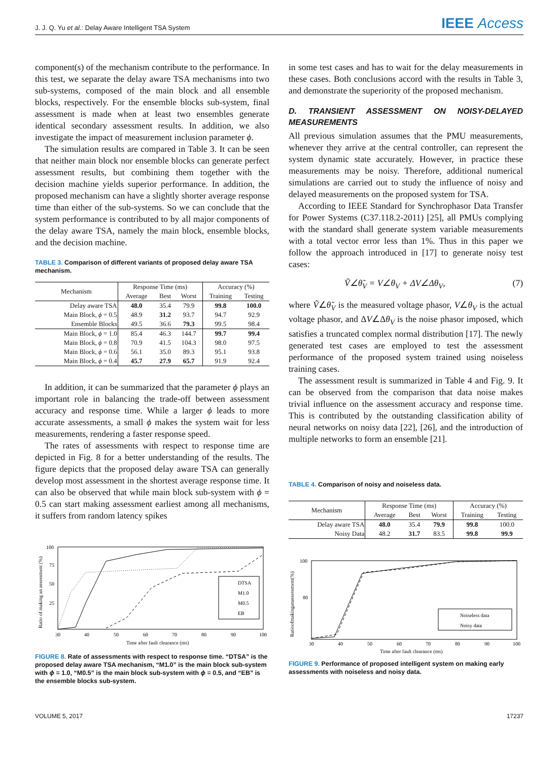J. J. Q. Yu et al.: Delay Aware Intelligent TSA System
IEEE Access
component(s) of the mechanism contribute to the performance. In this test, we separate the delay aware TSA mechanisms into two sub-systems, composed of the main block and all ensemble blocks, respectively. For the ensemble blocks sub-system, final assessment is made when at least two ensembles generate identical secondary assessment results. In addition, we also investigate the impact of measurement inclusion parameter ϕ.
The simulation results are compared in Table 3. It can be seen that neither main block nor ensemble blocks can generate perfect assessment results, but combining them together with the decision machine yields superior performance. In addition, the proposed mechanism can have a slightly shorter average response time than either of the sub-systems. So we can conclude that the system performance is contributed to by all major components of the delay aware TSA, namely the main block, ensemble blocks, and the decision machine.
TABLE 3. Comparison of different variants of proposed delay aware TSA mechanism.
| Mechanism | Response Time (ms) | | | Accuracy (%) | |
| --- | --- | --- | --- | --- | --- |
| | Average | Best | Worst | Training | Testing |
| Delay aware TSA | 48.0 | 35.4 | 79.9 | 99.8 | 100.0 |
| Main Block, ϕ = 0.5 | 48.9 | 31.2 | 93.7 | 94.7 | 92.9 |
| Ensemble Blocks | 49.5 | 36.6 | 79.3 | 99.5 | 98.4 |
| Main Block, ϕ = 1.0 | 85.4 | 46.3 | 144.7 | 99.7 | 99.4 |
| Main Block, ϕ = 0.8 | 70.9 | 41.5 | 104.3 | 98.0 | 97.5 |
| Main Block, ϕ = 0.6 | 56.1 | 35.0 | 89.3 | 95.1 | 93.8 |
| Main Block, ϕ = 0.4 | 45.7 | 27.9 | 65.7 | 91.9 | 92.4 |
In addition, it can be summarized that the parameter ϕ plays an important role in balancing the trade-off between assessment accuracy and response time. While a larger ϕ leads to more accurate assessments, a small ϕ makes the system wait for less measurements, rendering a faster response speed.
The rates of assessments with respect to response time are depicted in Fig. 8 for a better understanding of the results. The figure depicts that the proposed delay aware TSA can generally develop most assessment in the shortest average response time. It can also be observed that while main block sub-system with ϕ = 0.5 can start making assessment earliest among all mechanisms, it suffers from random latency spikes
100
75
50
25
30
40
50
60
70
80
90
100
Time after fault clearance (ms)
Ratio of making an assessment (%)
DTSA
M1.0
M0.5
EB
FIGURE 8. Rate of assessments with respect to response time. “DTSA” is the proposed delay aware TSA mechanism, “M1.0” is the main block sub-system with ϕ = 1.0, “M0.5” is the main block sub-system with ϕ = 0.5, and “EB” is the ensemble blocks sub-system.
in some test cases and has to wait for the delay measurements in these cases. Both conclusions accord with the results in Table 3, and demonstrate the superiority of the proposed mechanism.
D. TRANSIENT ASSESSMENT ON NOISY-DELAYED MEASUREMENTS
All previous simulation assumes that the PMU measurements, whenever they arrive at the central controller, can represent the system dynamic state accurately. However, in practice these measurements may be noisy. Therefore, additional numerical simulations are carried out to study the influence of noisy and delayed measurements on the proposed system for TSA.
According to IEEE Standard for Synchrophasor Data Transfer for Power Systems (C37.118.2-2011) [25], all PMUs complying with the standard shall generate system variable measurements with a total vector error less than 1%. Thus in this paper we follow the approach introduced in [17] to generate noisy test cases:
Ṽ∠θ̃<sub>V</sub> = V∠θ<sub>V</sub> + ΔV∠Δθ<sub>V</sub>, (7)
where Ṽ∠θ̃<sub>V</sub> is the measured voltage phasor, V∠θ<sub>V</sub> is the actual voltage phasor, and ΔV∠Δθ<sub>V</sub> is the noise phasor imposed, which satisfies a truncated complex normal distribution [17]. The newly generated test cases are employed to test the assessment performance of the proposed system trained using noiseless training cases.
The assessment result is summarized in Table 4 and Fig. 9. It can be observed from the comparison that data noise makes trivial influence on the assessment accuracy and response time. This is contributed by the outstanding classification ability of neural networks on noisy data [22], [26], and the introduction of multiple networks to form an ensemble [21].
TABLE 4. Comparison of noisy and noiseless data.
| Mechanism | Response Time (ms) | | | Accuracy (%) | |
| --- | --- | --- | --- | --- | --- |
| | Average | Best | Worst | Training | Testing |
| Delay aware TSA | 48.0 | 35.4 | 79.9 | 99.8 | 100.0 |
| Noisy Data | 48.2 | 31.7 | 83.5 | 99.8 | 99.9 |
100
80
30
40
50
60
70
80
90
100
Time after fault clearance (ms)
Ratioofmakinganassessment(%)
Noiseless data
Noisy data
FIGURE 9. Performance of proposed intelligent system on making early assessments with noiseless and noisy data.
VOLUME 5, 2017 17237